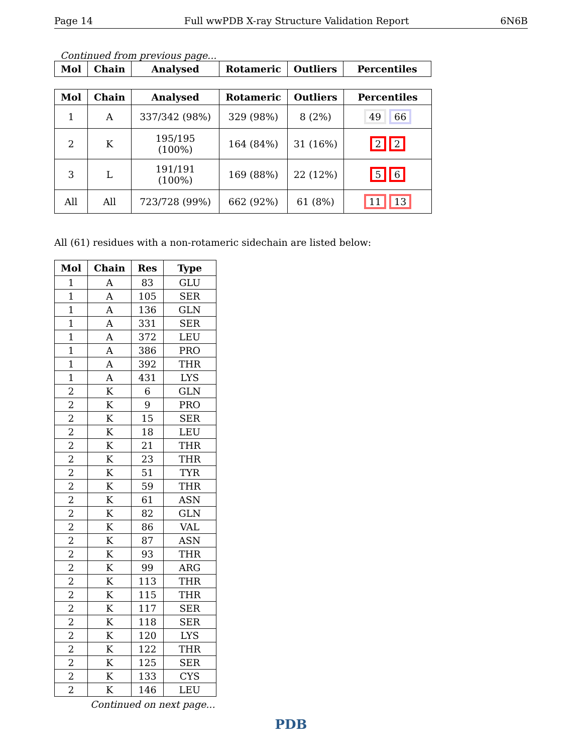Page 14 Full wwPDB X-ray Structure Validation Report 6N6B
Continued from previous page...
| Mol | Chain | Analysed | Rotameric | Outliers | Percentiles |
| --- | --- | --- | --- | --- | --- |
| Mol | Chain | Analysed | Rotameric | Outliers | Percentiles |
| --- | --- | --- | --- | --- | --- |
| 1 | A | 337/342 (98%) | 329 (98%) | 8 (2%) | 49 66 |
| 2 | K | 195/195 (100%) | 164 (84%) | 31 (16%) | 2 2 |
| 3 | L | 191/191 (100%) | 169 (88%) | 22 (12%) | 5 6 |
| All | All | 723/728 (99%) | 662 (92%) | 61 (8%) | 11 13 |
All (61) residues with a non-rotameric sidechain are listed below:
| Mol | Chain | Res | Type |
| --- | --- | --- | --- |
| 1 | A | 83 | GLU |
| 1 | A | 105 | SER |
| 1 | A | 136 | GLN |
| 1 | A | 331 | SER |
| 1 | A | 372 | LEU |
| 1 | A | 386 | PRO |
| 1 | A | 392 | THR |
| 1 | A | 431 | LYS |
| 2 | K | 6 | GLN |
| 2 | K | 9 | PRO |
| 2 | K | 15 | SER |
| 2 | K | 18 | LEU |
| 2 | K | 21 | THR |
| 2 | K | 23 | THR |
| 2 | K | 51 | TYR |
| 2 | K | 59 | THR |
| 2 | K | 61 | ASN |
| 2 | K | 82 | GLN |
| 2 | K | 86 | VAL |
| 2 | K | 87 | ASN |
| 2 | K | 93 | THR |
| 2 | K | 99 | ARG |
| 2 | K | 113 | THR |
| 2 | K | 115 | THR |
| 2 | K | 117 | SER |
| 2 | K | 118 | SER |
| 2 | K | 120 | LYS |
| 2 | K | 122 | THR |
| 2 | K | 125 | SER |
| 2 | K | 133 | CYS |
| 2 | K | 146 | LEU |
Continued on next page...
PDB